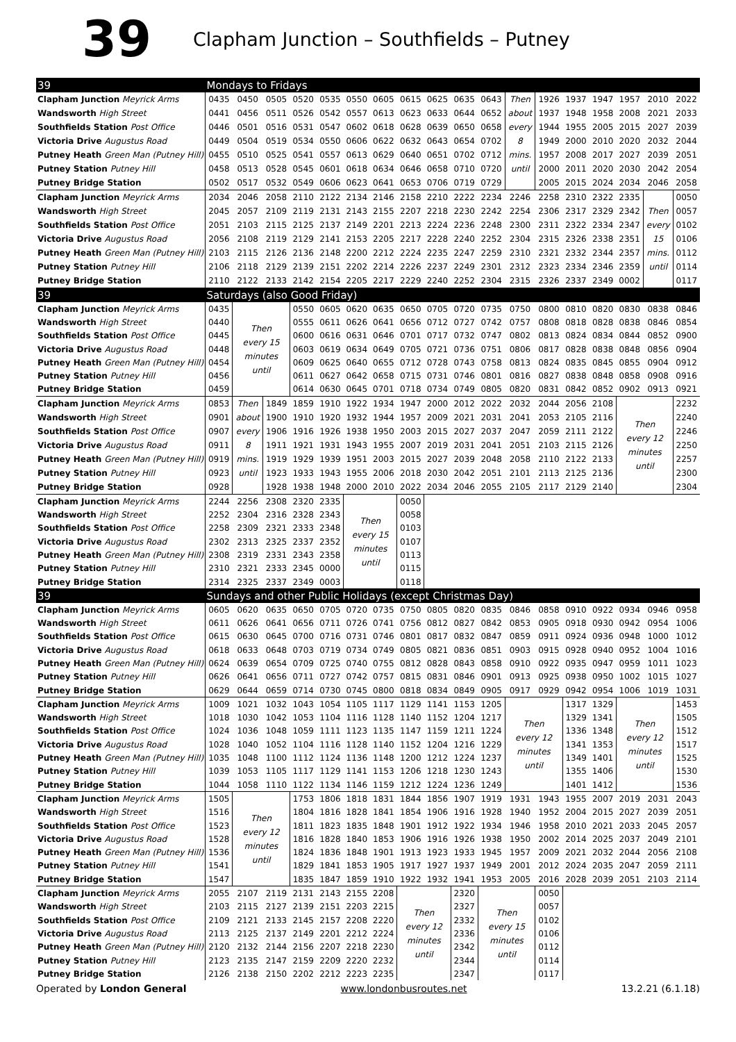39
Clapham Junction – Southfields – Putney
| 39 | Mondays to Fridays | | | | | | | | | | | | | | | | | |
| Clapham Junction Meyrick Arms | 0435 | 0450 | 0505 | 0520 | 0535 | 0550 | 0605 | 0615 | 0625 | 0635 | 0643 | Then about every 8 mins. until | 1926 | 1937 | 1947 | 1957 | 2010 | 2022 |
| Wandsworth High Street | 0441 | 0456 | 0511 | 0526 | 0542 | 0557 | 0613 | 0623 | 0633 | 0644 | 0652 | | 1937 | 1948 | 1958 | 2008 | 2021 | 2033 |
| Southfields Station Post Office | 0446 | 0501 | 0516 | 0531 | 0547 | 0602 | 0618 | 0628 | 0639 | 0650 | 0658 | | 1944 | 1955 | 2005 | 2015 | 2027 | 2039 |
| Victoria Drive Augustus Road | 0449 | 0504 | 0519 | 0534 | 0550 | 0606 | 0622 | 0632 | 0643 | 0654 | 0702 | | 1949 | 2000 | 2010 | 2020 | 2032 | 2044 |
| Putney Heath Green Man (Putney Hill) | 0455 | 0510 | 0525 | 0541 | 0557 | 0613 | 0629 | 0640 | 0651 | 0702 | 0712 | | 1957 | 2008 | 2017 | 2027 | 2039 | 2051 |
| Putney Station Putney Hill | 0458 | 0513 | 0528 | 0545 | 0601 | 0618 | 0634 | 0646 | 0658 | 0710 | 0720 | | 2000 | 2011 | 2020 | 2030 | 2042 | 2054 |
| Putney Bridge Station | 0502 | 0517 | 0532 | 0549 | 0606 | 0623 | 0641 | 0653 | 0706 | 0719 | 0729 | | 2005 | 2015 | 2024 | 2034 | 2046 | 2058 |
| Clapham Junction Meyrick Arms | 2034 | 2046 | 2058 | 2110 | 2122 | 2134 | 2146 | 2158 | 2210 | 2222 | 2234 | 2246 | 2258 | 2310 | 2322 | 2335 | Then every 15 mins. until | 0050 |
| Wandsworth High Street | 2045 | 2057 | 2109 | 2119 | 2131 | 2143 | 2155 | 2207 | 2218 | 2230 | 2242 | 2254 | 2306 | 2317 | 2329 | 2342 | | 0057 |
| Southfields Station Post Office | 2051 | 2103 | 2115 | 2125 | 2137 | 2149 | 2201 | 2213 | 2224 | 2236 | 2248 | 2300 | 2311 | 2322 | 2334 | 2347 | | 0102 |
| Victoria Drive Augustus Road | 2056 | 2108 | 2119 | 2129 | 2141 | 2153 | 2205 | 2217 | 2228 | 2240 | 2252 | 2304 | 2315 | 2326 | 2338 | 2351 | | 0106 |
| Putney Heath Green Man (Putney Hill) | 2103 | 2115 | 2126 | 2136 | 2148 | 2200 | 2212 | 2224 | 2235 | 2247 | 2259 | 2310 | 2321 | 2332 | 2344 | 2357 | | 0112 |
| Putney Station Putney Hill | 2106 | 2118 | 2129 | 2139 | 2151 | 2202 | 2214 | 2226 | 2237 | 2249 | 2301 | 2312 | 2323 | 2334 | 2346 | 2359 | | 0114 |
| Putney Bridge Station | 2110 | 2122 | 2133 | 2142 | 2154 | 2205 | 2217 | 2229 | 2240 | 2252 | 2304 | 2315 | 2326 | 2337 | 2349 | 0002 | | 0117 |
| 39 | Saturdays (also Good Friday) | | | | | | | | | | | | | | | | | |
| Clapham Junction Meyrick Arms | 0435 | Then every 15 minutes until | | 0550 | 0605 | 0620 | 0635 | 0650 | 0705 | 0720 | 0735 | 0750 | 0800 | 0810 | 0820 | 0830 | 0838 | 0846 |
| Wandsworth High Street | 0440 | | | 0555 | 0611 | 0626 | 0641 | 0656 | 0712 | 0727 | 0742 | 0757 | 0808 | 0818 | 0828 | 0838 | 0846 | 0854 |
| Southfields Station Post Office | 0445 | | | 0600 | 0616 | 0631 | 0646 | 0701 | 0717 | 0732 | 0747 | 0802 | 0813 | 0824 | 0834 | 0844 | 0852 | 0900 |
| Victoria Drive Augustus Road | 0448 | | | 0603 | 0619 | 0634 | 0649 | 0705 | 0721 | 0736 | 0751 | 0806 | 0817 | 0828 | 0838 | 0848 | 0856 | 0904 |
| Putney Heath Green Man (Putney Hill) | 0454 | | | 0609 | 0625 | 0640 | 0655 | 0712 | 0728 | 0743 | 0758 | 0813 | 0824 | 0835 | 0845 | 0855 | 0904 | 0912 |
| Putney Station Putney Hill | 0456 | | | 0611 | 0627 | 0642 | 0658 | 0715 | 0731 | 0746 | 0801 | 0816 | 0827 | 0838 | 0848 | 0858 | 0908 | 0916 |
| Putney Bridge Station | 0459 | | | 0614 | 0630 | 0645 | 0701 | 0718 | 0734 | 0749 | 0805 | 0820 | 0831 | 0842 | 0852 | 0902 | 0913 | 0921 |
| Clapham Junction Meyrick Arms | 0853 | Then about every 8 mins. until | 1849 | 1859 | 1910 | 1922 | 1934 | 1947 | 2000 | 2012 | 2022 | 2032 | 2044 | 2056 | 2108 | Then every 12 minutes until | | 2232 |
| Wandsworth High Street | 0901 | | 1900 | 1910 | 1920 | 1932 | 1944 | 1957 | 2009 | 2021 | 2031 | 2041 | 2053 | 2105 | 2116 | | | 2240 |
| Southfields Station Post Office | 0907 | | 1906 | 1916 | 1926 | 1938 | 1950 | 2003 | 2015 | 2027 | 2037 | 2047 | 2059 | 2111 | 2122 | | | 2246 |
| Victoria Drive Augustus Road | 0911 | | 1911 | 1921 | 1931 | 1943 | 1955 | 2007 | 2019 | 2031 | 2041 | 2051 | 2103 | 2115 | 2126 | | | 2250 |
| Putney Heath Green Man (Putney Hill) | 0919 | | 1919 | 1929 | 1939 | 1951 | 2003 | 2015 | 2027 | 2039 | 2048 | 2058 | 2110 | 2122 | 2133 | | | 2257 |
| Putney Station Putney Hill | 0923 | | 1923 | 1933 | 1943 | 1955 | 2006 | 2018 | 2030 | 2042 | 2051 | 2101 | 2113 | 2125 | 2136 | | | 2300 |
| Putney Bridge Station | 0928 | | 1928 | 1938 | 1948 | 2000 | 2010 | 2022 | 2034 | 2046 | 2055 | 2105 | 2117 | 2129 | 2140 | | | 2304 |
| Clapham Junction Meyrick Arms | 2244 | 2256 | 2308 | 2320 | 2335 | Then every 15 minutes until | | 0050 | | | | | | | | | | |
| Wandsworth High Street | 2252 | 2304 | 2316 | 2328 | 2343 | | | 0058 | | | | | | | | | | |
| Southfields Station Post Office | 2258 | 2309 | 2321 | 2333 | 2348 | | | 0103 | | | | | | | | | | |
| Victoria Drive Augustus Road | 2302 | 2313 | 2325 | 2337 | 2352 | | | 0107 | | | | | | | | | | |
| Putney Heath Green Man (Putney Hill) | 2308 | 2319 | 2331 | 2343 | 2358 | | | 0113 | | | | | | | | | | |
| Putney Station Putney Hill | 2310 | 2321 | 2333 | 2345 | 0000 | | | 0115 | | | | | | | | | | |
| Putney Bridge Station | 2314 | 2325 | 2337 | 2349 | 0003 | | | 0118 | | | | | | | | | | |
| 39 | Sundays and other Public Holidays (except Christmas Day) | | | | | | | | | | | | | | | | | |
| Clapham Junction Meyrick Arms | 0605 | 0620 | 0635 | 0650 | 0705 | 0720 | 0735 | 0750 | 0805 | 0820 | 0835 | 0846 | 0858 | 0910 | 0922 | 0934 | 0946 | 0958 |
| Wandsworth High Street | 0611 | 0626 | 0641 | 0656 | 0711 | 0726 | 0741 | 0756 | 0812 | 0827 | 0842 | 0853 | 0905 | 0918 | 0930 | 0942 | 0954 | 1006 |
| Southfields Station Post Office | 0615 | 0630 | 0645 | 0700 | 0716 | 0731 | 0746 | 0801 | 0817 | 0832 | 0847 | 0859 | 0911 | 0924 | 0936 | 0948 | 1000 | 1012 |
| Victoria Drive Augustus Road | 0618 | 0633 | 0648 | 0703 | 0719 | 0734 | 0749 | 0805 | 0821 | 0836 | 0851 | 0903 | 0915 | 0928 | 0940 | 0952 | 1004 | 1016 |
| Putney Heath Green Man (Putney Hill) | 0624 | 0639 | 0654 | 0709 | 0725 | 0740 | 0755 | 0812 | 0828 | 0843 | 0858 | 0910 | 0922 | 0935 | 0947 | 0959 | 1011 | 1023 |
| Putney Station Putney Hill | 0626 | 0641 | 0656 | 0711 | 0727 | 0742 | 0757 | 0815 | 0831 | 0846 | 0901 | 0913 | 0925 | 0938 | 0950 | 1002 | 1015 | 1027 |
| Putney Bridge Station | 0629 | 0644 | 0659 | 0714 | 0730 | 0745 | 0800 | 0818 | 0834 | 0849 | 0905 | 0917 | 0929 | 0942 | 0954 | 1006 | 1019 | 1031 |
| Clapham Junction Meyrick Arms | 1009 | 1021 | 1032 | 1043 | 1054 | 1105 | 1117 | 1129 | 1141 | 1153 | 1205 | Then every 12 minutes until | | 1317 | 1329 | Then every 12 minutes until | | 1453 |
| Wandsworth High Street | 1018 | 1030 | 1042 | 1053 | 1104 | 1116 | 1128 | 1140 | 1152 | 1204 | 1217 | | | 1329 | 1341 | | | 1505 |
| Southfields Station Post Office | 1024 | 1036 | 1048 | 1059 | 1111 | 1123 | 1135 | 1147 | 1159 | 1211 | 1224 | | | 1336 | 1348 | | | 1512 |
| Victoria Drive Augustus Road | 1028 | 1040 | 1052 | 1104 | 1116 | 1128 | 1140 | 1152 | 1204 | 1216 | 1229 | | | 1341 | 1353 | | | 1517 |
| Putney Heath Green Man (Putney Hill) | 1035 | 1048 | 1100 | 1112 | 1124 | 1136 | 1148 | 1200 | 1212 | 1224 | 1237 | | | 1349 | 1401 | | | 1525 |
| Putney Station Putney Hill | 1039 | 1053 | 1105 | 1117 | 1129 | 1141 | 1153 | 1206 | 1218 | 1230 | 1243 | | | 1355 | 1406 | | | 1530 |
| Putney Bridge Station | 1044 | 1058 | 1110 | 1122 | 1134 | 1146 | 1159 | 1212 | 1224 | 1236 | 1249 | | | 1401 | 1412 | | | 1536 |
| Clapham Junction Meyrick Arms | 1505 | Then every 12 minutes until | | 1753 | 1806 | 1818 | 1831 | 1844 | 1856 | 1907 | 1919 | 1931 | 1943 | 1955 | 2007 | 2019 | 2031 | 2043 |
| Wandsworth High Street | 1516 | | | 1804 | 1816 | 1828 | 1841 | 1854 | 1906 | 1916 | 1928 | 1940 | 1952 | 2004 | 2015 | 2027 | 2039 | 2051 |
| Southfields Station Post Office | 1523 | | | 1811 | 1823 | 1835 | 1848 | 1901 | 1912 | 1922 | 1934 | 1946 | 1958 | 2010 | 2021 | 2033 | 2045 | 2057 |
| Victoria Drive Augustus Road | 1528 | | | 1816 | 1828 | 1840 | 1853 | 1906 | 1916 | 1926 | 1938 | 1950 | 2002 | 2014 | 2025 | 2037 | 2049 | 2101 |
| Putney Heath Green Man (Putney Hill) | 1536 | | | 1824 | 1836 | 1848 | 1901 | 1913 | 1923 | 1933 | 1945 | 1957 | 2009 | 2021 | 2032 | 2044 | 2056 | 2108 |
| Putney Station Putney Hill | 1541 | | | 1829 | 1841 | 1853 | 1905 | 1917 | 1927 | 1937 | 1949 | 2001 | 2012 | 2024 | 2035 | 2047 | 2059 | 2111 |
| Putney Bridge Station | 1547 | | | 1835 | 1847 | 1859 | 1910 | 1922 | 1932 | 1941 | 1953 | 2005 | 2016 | 2028 | 2039 | 2051 | 2103 | 2114 |
| Clapham Junction Meyrick Arms | 2055 | 2107 | 2119 | 2131 | 2143 | 2155 | 2208 | Then every 12 minutes until | | 2320 | Then every 15 minutes until | | 0050 | | | | | |
| Wandsworth High Street | 2103 | 2115 | 2127 | 2139 | 2151 | 2203 | 2215 | | | 2327 | | | 0057 | | | | | |
| Southfields Station Post Office | 2109 | 2121 | 2133 | 2145 | 2157 | 2208 | 2220 | | | 2332 | | | 0102 | | | | | |
| Victoria Drive Augustus Road | 2113 | 2125 | 2137 | 2149 | 2201 | 2212 | 2224 | | | 2336 | | | 0106 | | | | | |
| Putney Heath Green Man (Putney Hill) | 2120 | 2132 | 2144 | 2156 | 2207 | 2218 | 2230 | | | 2342 | | | 0112 | | | | | |
| Putney Station Putney Hill | 2123 | 2135 | 2147 | 2159 | 2209 | 2220 | 2232 | | | 2344 | | | 0114 | | | | | |
| Putney Bridge Station | 2126 | 2138 | 2150 | 2202 | 2212 | 2223 | 2235 | | | 2347 | | | 0117 | | | | | |
Operated by London General www.londonbusroutes.net 13.2.21 (6.1.18)